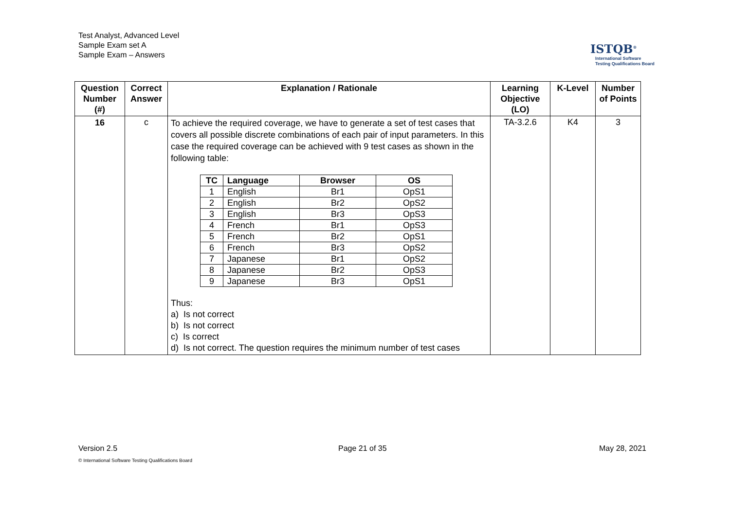Test Analyst, Advanced Level
Sample Exam set A
Sample Exam – Answers
ISTQB<sup>®</sup>
International Software
Testing Qualifications Board
| Question Number (#) | Correct Answer | Explanation / Rationale | Learning Objective (LO) | K-Level | Number of Points |
| --- | --- | --- | --- | --- | --- |
| 16 | c | To achieve the required coverage, we have to generate a set of test cases that covers all possible discrete combinations of each pair of input parameters. In this case the required coverage can be achieved with 9 test cases as shown in the following table: / TC / Language / Browser / OS / / --- / --- / --- / --- / / 1 / English / Br1 / OpS1 / / 2 / English / Br2 / OpS2 / / 3 / English / Br3 / OpS3 / / 4 / French / Br1 / OpS3 / / 5 / French / Br2 / OpS1 / / 6 / French / Br3 / OpS2 / / 7 / Japanese / Br1 / OpS2 / / 8 / Japanese / Br2 / OpS3 / / 9 / Japanese / Br3 / OpS1 / Thus: a) Is not correct b) Is not correct c) Is correct d) Is not correct. The question requires the minimum number of test cases | TA-3.2.6 | K4 | 3 |
Version 2.5 Page 21 of 35 May 28, 2021
© International Software Testing Qualifications Board